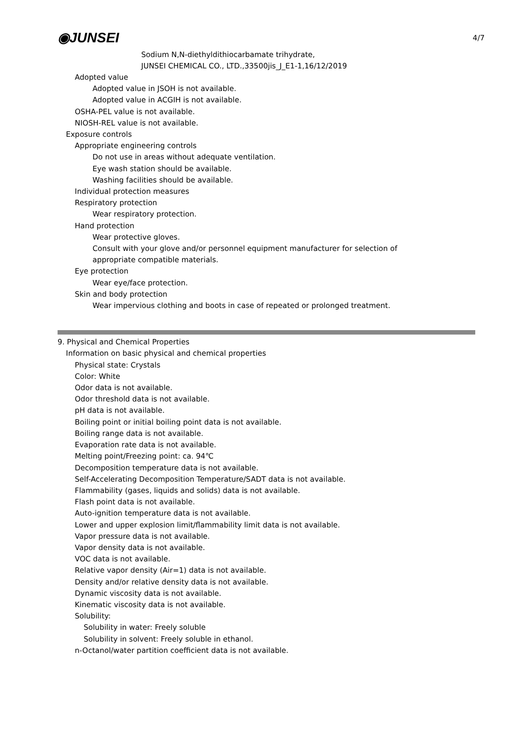4/7
◉JUNSEI
Sodium N,N-diethyldithiocarbamate trihydrate,
JUNSEI CHEMICAL CO., LTD.,33500jis_J_E1-1,16/12/2019
Adopted value
Adopted value in JSOH is not available.
Adopted value in ACGIH is not available.
OSHA-PEL value is not available.
NIOSH-REL value is not available.
Exposure controls
Appropriate engineering controls
Do not use in areas without adequate ventilation.
Eye wash station should be available.
Washing facilities should be available.
Individual protection measures
Respiratory protection
Wear respiratory protection.
Hand protection
Wear protective gloves.
Consult with your glove and/or personnel equipment manufacturer for selection of
appropriate compatible materials.
Eye protection
Wear eye/face protection.
Skin and body protection
Wear impervious clothing and boots in case of repeated or prolonged treatment.
9. Physical and Chemical Properties
Information on basic physical and chemical properties
Physical state: Crystals
Color: White
Odor data is not available.
Odor threshold data is not available.
pH data is not available.
Boiling point or initial boiling point data is not available.
Boiling range data is not available.
Evaporation rate data is not available.
Melting point/Freezing point: ca. 94℃
Decomposition temperature data is not available.
Self-Accelerating Decomposition Temperature/SADT data is not available.
Flammability (gases, liquids and solids) data is not available.
Flash point data is not available.
Auto-ignition temperature data is not available.
Lower and upper explosion limit/flammability limit data is not available.
Vapor pressure data is not available.
Vapor density data is not available.
VOC data is not available.
Relative vapor density (Air=1) data is not available.
Density and/or relative density data is not available.
Dynamic viscosity data is not available.
Kinematic viscosity data is not available.
Solubility:
Solubility in water: Freely soluble
Solubility in solvent: Freely soluble in ethanol.
n-Octanol/water partition coefficient data is not available.